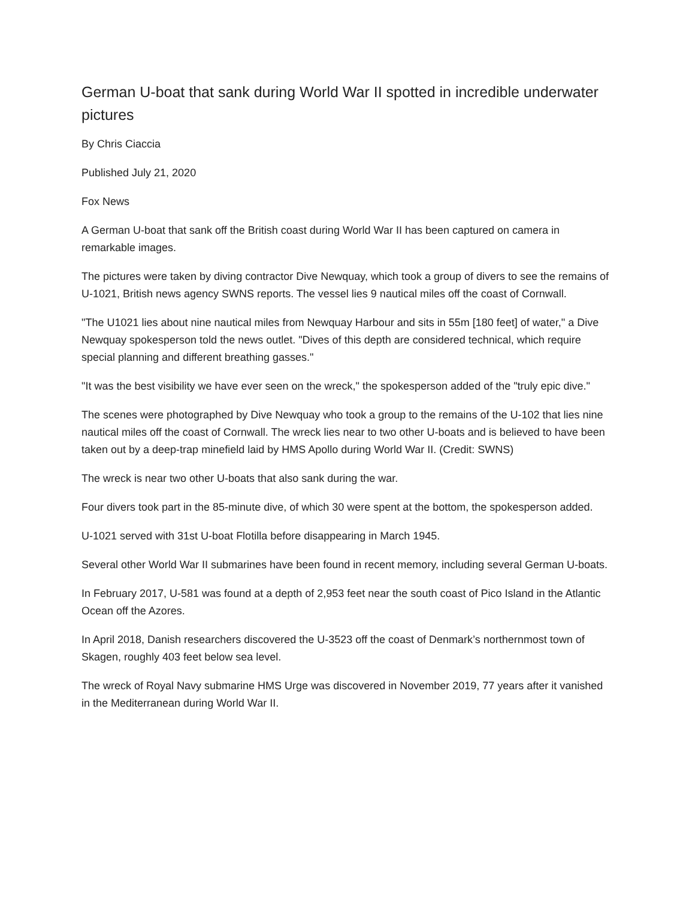German U-boat that sank during World War II spotted in incredible underwater pictures
By Chris Ciaccia
Published July 21, 2020
Fox News
A German U-boat that sank off the British coast during World War II has been captured on camera in remarkable images.
The pictures were taken by diving contractor Dive Newquay, which took a group of divers to see the remains of U-1021, British news agency SWNS reports. The vessel lies 9 nautical miles off the coast of Cornwall.
"The U1021 lies about nine nautical miles from Newquay Harbour and sits in 55m [180 feet] of water," a Dive Newquay spokesperson told the news outlet. "Dives of this depth are considered technical, which require special planning and different breathing gasses."
"It was the best visibility we have ever seen on the wreck," the spokesperson added of the "truly epic dive."
The scenes were photographed by Dive Newquay who took a group to the remains of the U-102 that lies nine nautical miles off the coast of Cornwall. The wreck lies near to two other U-boats and is believed to have been taken out by a deep-trap minefield laid by HMS Apollo during World War II. (Credit: SWNS)
The wreck is near two other U-boats that also sank during the war.
Four divers took part in the 85-minute dive, of which 30 were spent at the bottom, the spokesperson added.
U-1021 served with 31st U-boat Flotilla before disappearing in March 1945.
Several other World War II submarines have been found in recent memory, including several German U-boats.
In February 2017, U-581 was found at a depth of 2,953 feet near the south coast of Pico Island in the Atlantic Ocean off the Azores.
In April 2018, Danish researchers discovered the U-3523 off the coast of Denmark’s northernmost town of Skagen, roughly 403 feet below sea level.
The wreck of Royal Navy submarine HMS Urge was discovered in November 2019, 77 years after it vanished in the Mediterranean during World War II.